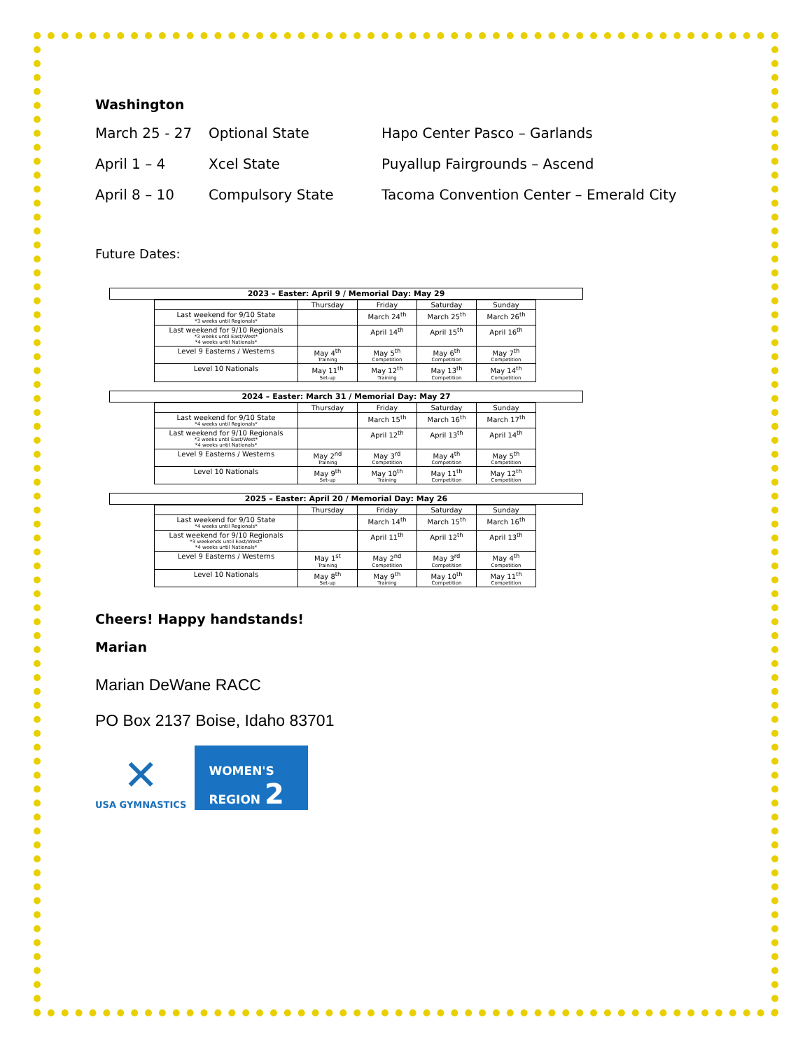Washington
March 25 - 27 Optional State Hapo Center Pasco – Garlands
April 1 – 4 Xcel State Puyallup Fairgrounds – Ascend
April 8 – 10 Compulsory State Tacoma Convention Center – Emerald City
Future Dates:
2023 – Easter: April 9 / Memorial Day: May 29
| | Thursday | Friday | Saturday | Sunday |
| --- | --- | --- | --- | --- |
| Last weekend for 9/10 State *3 weeks until Regionals* | | March 24<sup>th</sup> | March 25<sup>th</sup> | March 26<sup>th</sup> |
| Last weekend for 9/10 Regionals *3 weeks until East/West* *4 weeks until Nationals* | | April 14<sup>th</sup> | April 15<sup>th</sup> | April 16<sup>th</sup> |
| Level 9 Easterns / Westerns | May 4<sup>th</sup> Training | May 5<sup>th</sup> Competition | May 6<sup>th</sup> Competition | May 7<sup>th</sup> Competition |
| Level 10 Nationals | May 11<sup>th</sup> Set-up | May 12<sup>th</sup> Training | May 13<sup>th</sup> Competition | May 14<sup>th</sup> Competition |
2024 – Easter: March 31 / Memorial Day: May 27
| | Thursday | Friday | Saturday | Sunday |
| --- | --- | --- | --- | --- |
| Last weekend for 9/10 State *4 weeks until Regionals* | | March 15<sup>th</sup> | March 16<sup>th</sup> | March 17<sup>th</sup> |
| Last weekend for 9/10 Regionals *3 weeks until East/West* *4 weeks until Nationals* | | April 12<sup>th</sup> | April 13<sup>th</sup> | April 14<sup>th</sup> |
| Level 9 Easterns / Westerns | May 2<sup>nd</sup> Training | May 3<sup>rd</sup> Competition | May 4<sup>th</sup> Competition | May 5<sup>th</sup> Competition |
| Level 10 Nationals | May 9<sup>th</sup> Set-up | May 10<sup>th</sup> Training | May 11<sup>th</sup> Competition | May 12<sup>th</sup> Competition |
2025 – Easter: April 20 / Memorial Day: May 26
| | Thursday | Friday | Saturday | Sunday |
| --- | --- | --- | --- | --- |
| Last weekend for 9/10 State *4 weeks until Regionals* | | March 14<sup>th</sup> | March 15<sup>th</sup> | March 16<sup>th</sup> |
| Last weekend for 9/10 Regionals *3 weekends until East/West* *4 weeks until Nationals* | | April 11<sup>th</sup> | April 12<sup>th</sup> | April 13<sup>th</sup> |
| Level 9 Easterns / Westerns | May 1<sup>st</sup> Training | May 2<sup>nd</sup> Competition | May 3<sup>rd</sup> Competition | May 4<sup>th</sup> Competition |
| Level 10 Nationals | May 8<sup>th</sup> Set-up | May 9<sup>th</sup> Training | May 10<sup>th</sup> Competition | May 11<sup>th</sup> Competition |
Cheers! Happy handstands!
Marian
Marian DeWane RACC
PO Box 2137 Boise, Idaho 83701
✕
USA GYMNASTICS
WOMEN'S
REGION 2